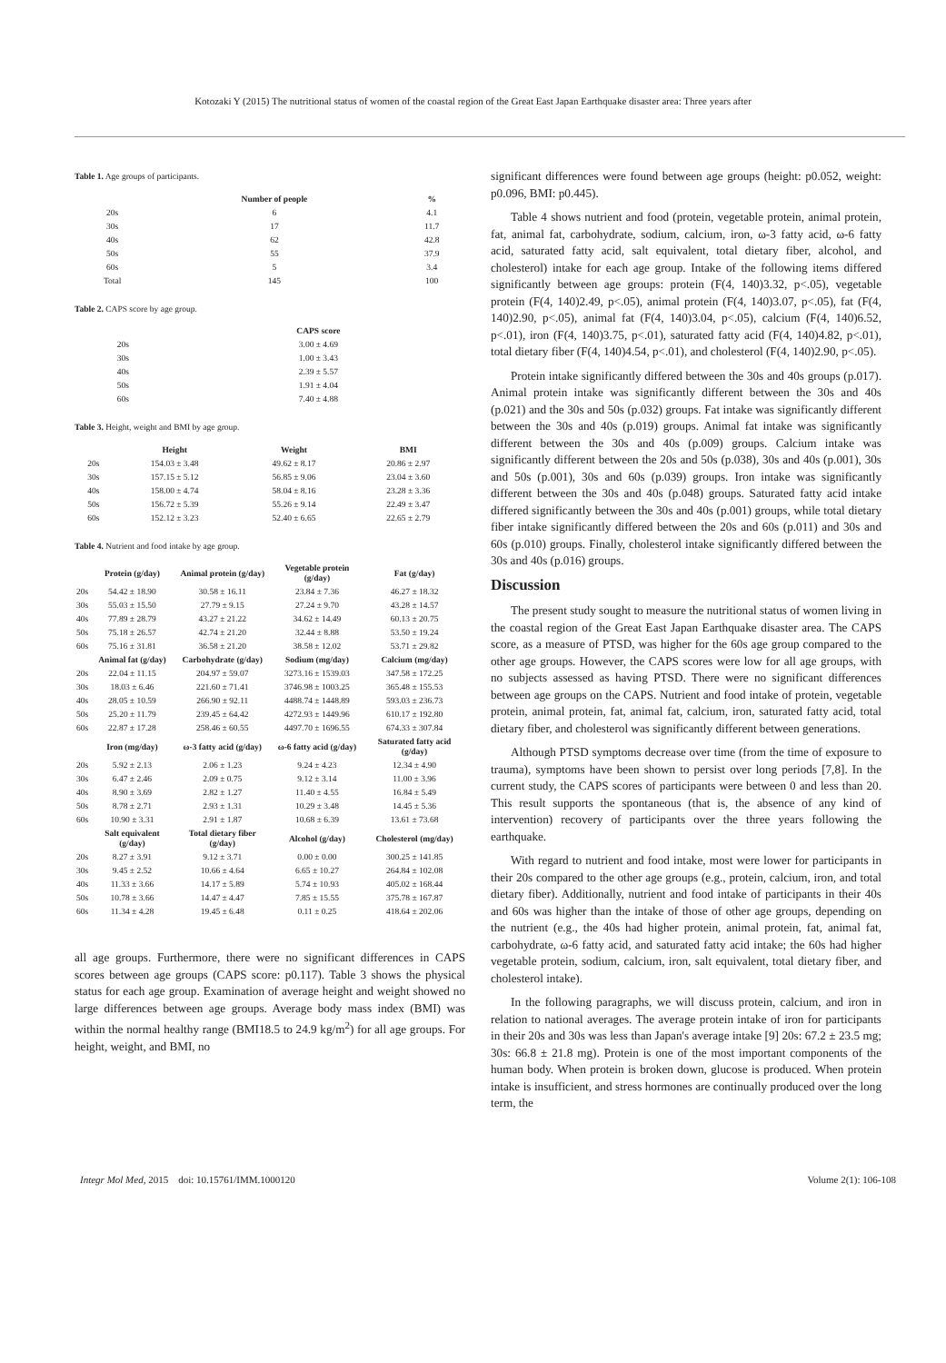Kotozaki Y (2015) The nutritional status of women of the coastal region of the Great East Japan Earthquake disaster area: Three years after
Table 1. Age groups of participants.
| | Number of people | % |
| --- | --- | --- |
| 20s | 6 | 4.1 |
| 30s | 17 | 11.7 |
| 40s | 62 | 42.8 |
| 50s | 55 | 37.9 |
| 60s | 5 | 3.4 |
| Total | 145 | 100 |
Table 2. CAPS score by age group.
| | CAPS score |
| --- | --- |
| 20s | 3.00 ± 4.69 |
| 30s | 1.00 ± 3.43 |
| 40s | 2.39 ± 5.57 |
| 50s | 1.91 ± 4.04 |
| 60s | 7.40 ± 4.88 |
Table 3. Height, weight and BMI by age group.
| | Height | Weight | BMI |
| --- | --- | --- | --- |
| 20s | 154.03 ± 3.48 | 49.62 ± 8.17 | 20.86 ± 2.97 |
| 30s | 157.15 ± 5.12 | 56.85 ± 9.06 | 23.04 ± 3.60 |
| 40s | 158.00 ± 4.74 | 58.04 ± 8.16 | 23.28 ± 3.36 |
| 50s | 156.72 ± 5.39 | 55.26 ± 9.14 | 22.49 ± 3.47 |
| 60s | 152.12 ± 3.23 | 52.40 ± 6.65 | 22.65 ± 2.79 |
Table 4. Nutrient and food intake by age group.
| | Protein (g/day) | Animal protein (g/day) | Vegetable protein (g/day) | Fat (g/day) |
| --- | --- | --- | --- | --- |
| 20s | 54.42 ± 18.90 | 30.58 ± 16.11 | 23.84 ± 7.36 | 46.27 ± 18.32 |
| 30s | 55.03 ± 15.50 | 27.79 ± 9.15 | 27.24 ± 9.70 | 43.28 ± 14.57 |
| 40s | 77.89 ± 28.79 | 43.27 ± 21.22 | 34.62 ± 14.49 | 60.13 ± 20.75 |
| 50s | 75.18 ± 26.57 | 42.74 ± 21.20 | 32.44 ± 8.88 | 53.50 ± 19.24 |
| 60s | 75.16 ± 31.81 | 36.58 ± 21.20 | 38.58 ± 12.02 | 53.71 ± 29.82 |
| | Animal fat (g/day) | Carbohydrate (g/day) | Sodium (mg/day) | Calcium (mg/day) |
| 20s | 22.04 ± 11.15 | 204.97 ± 59.07 | 3273.16 ± 1539.03 | 347.58 ± 172.25 |
| 30s | 18.03 ± 6.46 | 221.60 ± 71.41 | 3746.98 ± 1003.25 | 365.48 ± 155.53 |
| 40s | 28.05 ± 10.59 | 266.90 ± 92.11 | 4488.74 ± 1448.89 | 593.03 ± 236.73 |
| 50s | 25.20 ± 11.79 | 239.45 ± 64.42 | 4272.93 ± 1449.96 | 610.17 ± 192.80 |
| 60s | 22.87 ± 17.28 | 258.46 ± 60.55 | 4497.70 ± 1696.55 | 674.33 ± 307.84 |
| | Iron (mg/day) | ω-3 fatty acid (g/day) | ω-6 fatty acid (g/day) | Saturated fatty acid (g/day) |
| 20s | 5.92 ± 2.13 | 2.06 ± 1.23 | 9.24 ± 4.23 | 12.34 ± 4.90 |
| 30s | 6.47 ± 2.46 | 2.09 ± 0.75 | 9.12 ± 3.14 | 11.00 ± 3.96 |
| 40s | 8.90 ± 3.69 | 2.82 ± 1.27 | 11.40 ± 4.55 | 16.84 ± 5.49 |
| 50s | 8.78 ± 2.71 | 2.93 ± 1.31 | 10.29 ± 3.48 | 14.45 ± 5.36 |
| 60s | 10.90 ± 3.31 | 2.91 ± 1.87 | 10.68 ± 6.39 | 13.61 ± 73.68 |
| | Salt equivalent (g/day) | Total dietary fiber (g/day) | Alcohol (g/day) | Cholesterol (mg/day) |
| 20s | 8.27 ± 3.91 | 9.12 ± 3.71 | 0.00 ± 0.00 | 300.25 ± 141.85 |
| 30s | 9.45 ± 2.52 | 10.66 ± 4.64 | 6.65 ± 10.27 | 264.84 ± 102.08 |
| 40s | 11.33 ± 3.66 | 14.17 ± 5.89 | 5.74 ± 10.93 | 405.02 ± 168.44 |
| 50s | 10.78 ± 3.66 | 14.47 ± 4.47 | 7.85 ± 15.55 | 375.78 ± 167.87 |
| 60s | 11.34 ± 4.28 | 19.45 ± 6.48 | 0.11 ± 0.25 | 418.64 ± 202.06 |
all age groups. Furthermore, there were no significant differences in CAPS scores between age groups (CAPS score: p0.117). Table 3 shows the physical status for each age group. Examination of average height and weight showed no large differences between age groups. Average body mass index (BMI) was within the normal healthy range (BMI18.5 to 24.9 kg/m<sup>2</sup>) for all age groups. For height, weight, and BMI, no
significant differences were found between age groups (height: p0.052, weight: p0.096, BMI: p0.445).
Table 4 shows nutrient and food (protein, vegetable protein, animal protein, fat, animal fat, carbohydrate, sodium, calcium, iron, ω-3 fatty acid, ω-6 fatty acid, saturated fatty acid, salt equivalent, total dietary fiber, alcohol, and cholesterol) intake for each age group. Intake of the following items differed significantly between age groups: protein (F(4, 140)3.32, p<.05), vegetable protein (F(4, 140)2.49, p<.05), animal protein (F(4, 140)3.07, p<.05), fat (F(4, 140)2.90, p<.05), animal fat (F(4, 140)3.04, p<.05), calcium (F(4, 140)6.52, p<.01), iron (F(4, 140)3.75, p<.01), saturated fatty acid (F(4, 140)4.82, p<.01), total dietary fiber (F(4, 140)4.54, p<.01), and cholesterol (F(4, 140)2.90, p<.05).
Protein intake significantly differed between the 30s and 40s groups (p.017). Animal protein intake was significantly different between the 30s and 40s (p.021) and the 30s and 50s (p.032) groups. Fat intake was significantly different between the 30s and 40s (p.019) groups. Animal fat intake was significantly different between the 30s and 40s (p.009) groups. Calcium intake was significantly different between the 20s and 50s (p.038), 30s and 40s (p.001), 30s and 50s (p.001), 30s and 60s (p.039) groups. Iron intake was significantly different between the 30s and 40s (p.048) groups. Saturated fatty acid intake differed significantly between the 30s and 40s (p.001) groups, while total dietary fiber intake significantly differed between the 20s and 60s (p.011) and 30s and 60s (p.010) groups. Finally, cholesterol intake significantly differed between the 30s and 40s (p.016) groups.
Discussion
The present study sought to measure the nutritional status of women living in the coastal region of the Great East Japan Earthquake disaster area. The CAPS score, as a measure of PTSD, was higher for the 60s age group compared to the other age groups. However, the CAPS scores were low for all age groups, with no subjects assessed as having PTSD. There were no significant differences between age groups on the CAPS. Nutrient and food intake of protein, vegetable protein, animal protein, fat, animal fat, calcium, iron, saturated fatty acid, total dietary fiber, and cholesterol was significantly different between generations.
Although PTSD symptoms decrease over time (from the time of exposure to trauma), symptoms have been shown to persist over long periods [7,8]. In the current study, the CAPS scores of participants were between 0 and less than 20. This result supports the spontaneous (that is, the absence of any kind of intervention) recovery of participants over the three years following the earthquake.
With regard to nutrient and food intake, most were lower for participants in their 20s compared to the other age groups (e.g., protein, calcium, iron, and total dietary fiber). Additionally, nutrient and food intake of participants in their 40s and 60s was higher than the intake of those of other age groups, depending on the nutrient (e.g., the 40s had higher protein, animal protein, fat, animal fat, carbohydrate, ω-6 fatty acid, and saturated fatty acid intake; the 60s had higher vegetable protein, sodium, calcium, iron, salt equivalent, total dietary fiber, and cholesterol intake).
In the following paragraphs, we will discuss protein, calcium, and iron in relation to national averages. The average protein intake of iron for participants in their 20s and 30s was less than Japan's average intake [9] 20s: 67.2 ± 23.5 mg; 30s: 66.8 ± 21.8 mg). Protein is one of the most important components of the human body. When protein is broken down, glucose is produced. When protein intake is insufficient, and stress hormones are continually produced over the long term, the
Integr Mol Med, 2015 doi: 10.15761/IMM.1000120 Volume 2(1): 106-108